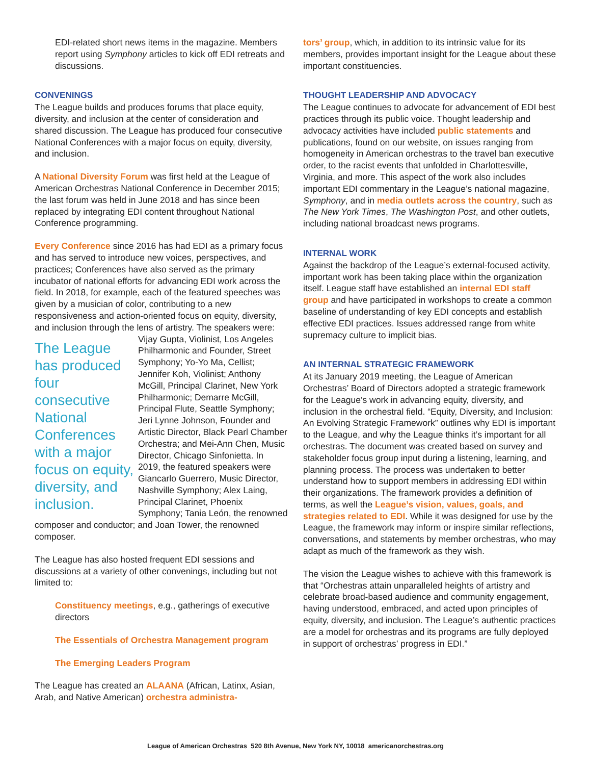EDI-related short news items in the magazine. Members report using Symphony articles to kick off EDI retreats and discussions.
CONVENINGS
The League builds and produces forums that place equity, diversity, and inclusion at the center of consideration and shared discussion. The League has produced four consecutive National Conferences with a major focus on equity, diversity, and inclusion.
A National Diversity Forum was first held at the League of American Orchestras National Conference in December 2015; the last forum was held in June 2018 and has since been replaced by integrating EDI content throughout National Conference programming.
Every Conference since 2016 has had EDI as a primary focus and has served to introduce new voices, perspectives, and practices; Conferences have also served as the primary incubator of national efforts for advancing EDI work across the field. In 2018, for example, each of the featured speeches was given by a musician of color, contributing to a new responsiveness and action-oriented focus on equity, diversity, and inclusion through the lens of artistry. The speakers were: Vijay Gupta, Violinist, The League has produced four consecutive National Conferences with a major focus on equity, diversity, and inclusion. Los Angeles Philharmonic and Founder, Street Symphony; Yo-Yo Ma, Cellist; Jennifer Koh, Violinist; Anthony McGill, Principal Clarinet, New York Philharmonic; Demarre McGill, Principal Flute, Seattle Symphony; Jeri Lynne Johnson, Founder and Artistic Director, Black Pearl Chamber Orchestra; and Mei-Ann Chen, Music Director, Chicago Sinfonietta. In 2019, the featured speakers were Giancarlo Guerrero, Music Director, Nashville Symphony; Alex Laing, Principal Clarinet, Phoenix Symphony; Tania León, the renowned composer and conductor; and Joan Tower, the renowned composer.
The League has also hosted frequent EDI sessions and discussions at a variety of other convenings, including but not limited to:
Constituency meetings, e.g., gatherings of executive directors
The Essentials of Orchestra Management program
The Emerging Leaders Program
The League has created an ALAANA (African, Latinx, Asian, Arab, and Native American) orchestra administra-
tors’ group, which, in addition to its intrinsic value for its members, provides important insight for the League about these important constituencies.
THOUGHT LEADERSHIP AND ADVOCACY
The League continues to advocate for advancement of EDI best practices through its public voice. Thought leadership and advocacy activities have included public statements and publications, found on our website, on issues ranging from homogeneity in American orchestras to the travel ban executive order, to the racist events that unfolded in Charlottesville, Virginia, and more. This aspect of the work also includes important EDI commentary in the League’s national magazine, Symphony, and in media outlets across the country, such as The New York Times, The Washington Post, and other outlets, including national broadcast news programs.
INTERNAL WORK
Against the backdrop of the League’s external-focused activity, important work has been taking place within the organization itself. League staff have established an internal EDI staff group and have participated in workshops to create a common baseline of understanding of key EDI concepts and establish effective EDI practices. Issues addressed range from white supremacy culture to implicit bias.
AN INTERNAL STRATEGIC FRAMEWORK
At its January 2019 meeting, the League of American Orchestras’ Board of Directors adopted a strategic framework for the League’s work in advancing equity, diversity, and inclusion in the orchestral field. “Equity, Diversity, and Inclusion: An Evolving Strategic Framework” outlines why EDI is important to the League, and why the League thinks it’s important for all orchestras. The document was created based on survey and stakeholder focus group input during a listening, learning, and planning process. The process was undertaken to better understand how to support members in addressing EDI within their organizations. The framework provides a definition of terms, as well the League’s vision, values, goals, and strategies related to EDI. While it was designed for use by the League, the framework may inform or inspire similar reflections, conversations, and statements by member orchestras, who may adapt as much of the framework as they wish.
The vision the League wishes to achieve with this framework is that “Orchestras attain unparalleled heights of artistry and celebrate broad-based audience and community engagement, having understood, embraced, and acted upon principles of equity, diversity, and inclusion. The League’s authentic practices are a model for orchestras and its programs are fully deployed in support of orchestras’ progress in EDI.”
League of American Orchestras 520 8th Avenue, New York NY, 10018 americanorchestras.org